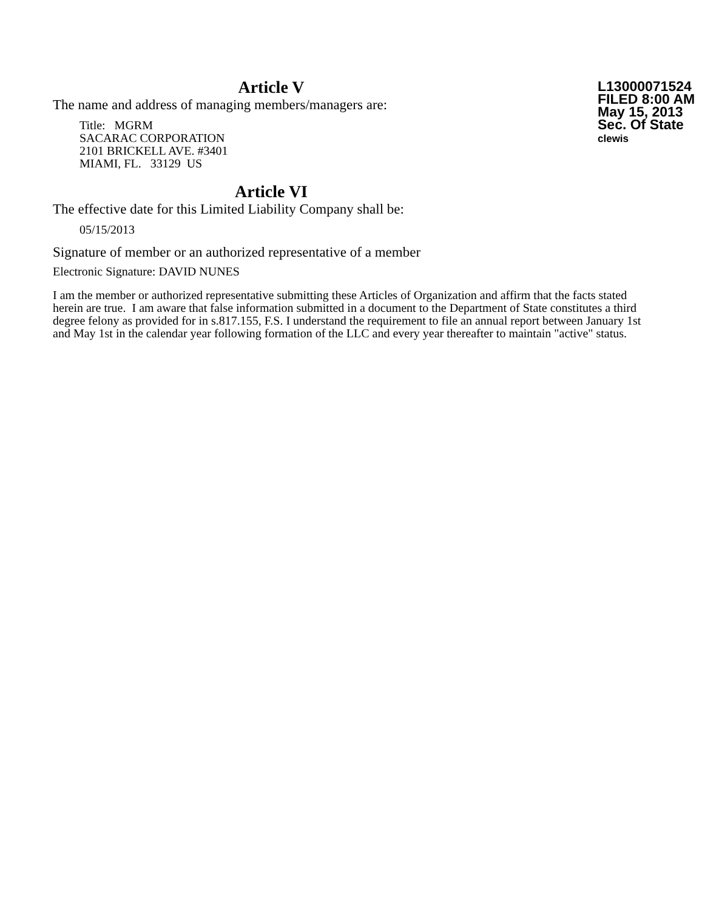L13000071524
FILED 8:00 AM
May 15, 2013
Sec. Of State
clewis
Article V
The name and address of managing members/managers are:
Title: MGRM
SACARAC CORPORATION
2101 BRICKELL AVE. #3401
MIAMI, FL. 33129 US
Article VI
The effective date for this Limited Liability Company shall be:
05/15/2013
Signature of member or an authorized representative of a member
Electronic Signature: DAVID NUNES
I am the member or authorized representative submitting these Articles of Organization and affirm that the facts stated herein are true. I am aware that false information submitted in a document to the Department of State constitutes a third degree felony as provided for in s.817.155, F.S. I understand the requirement to file an annual report between January 1st and May 1st in the calendar year following formation of the LLC and every year thereafter to maintain "active" status.